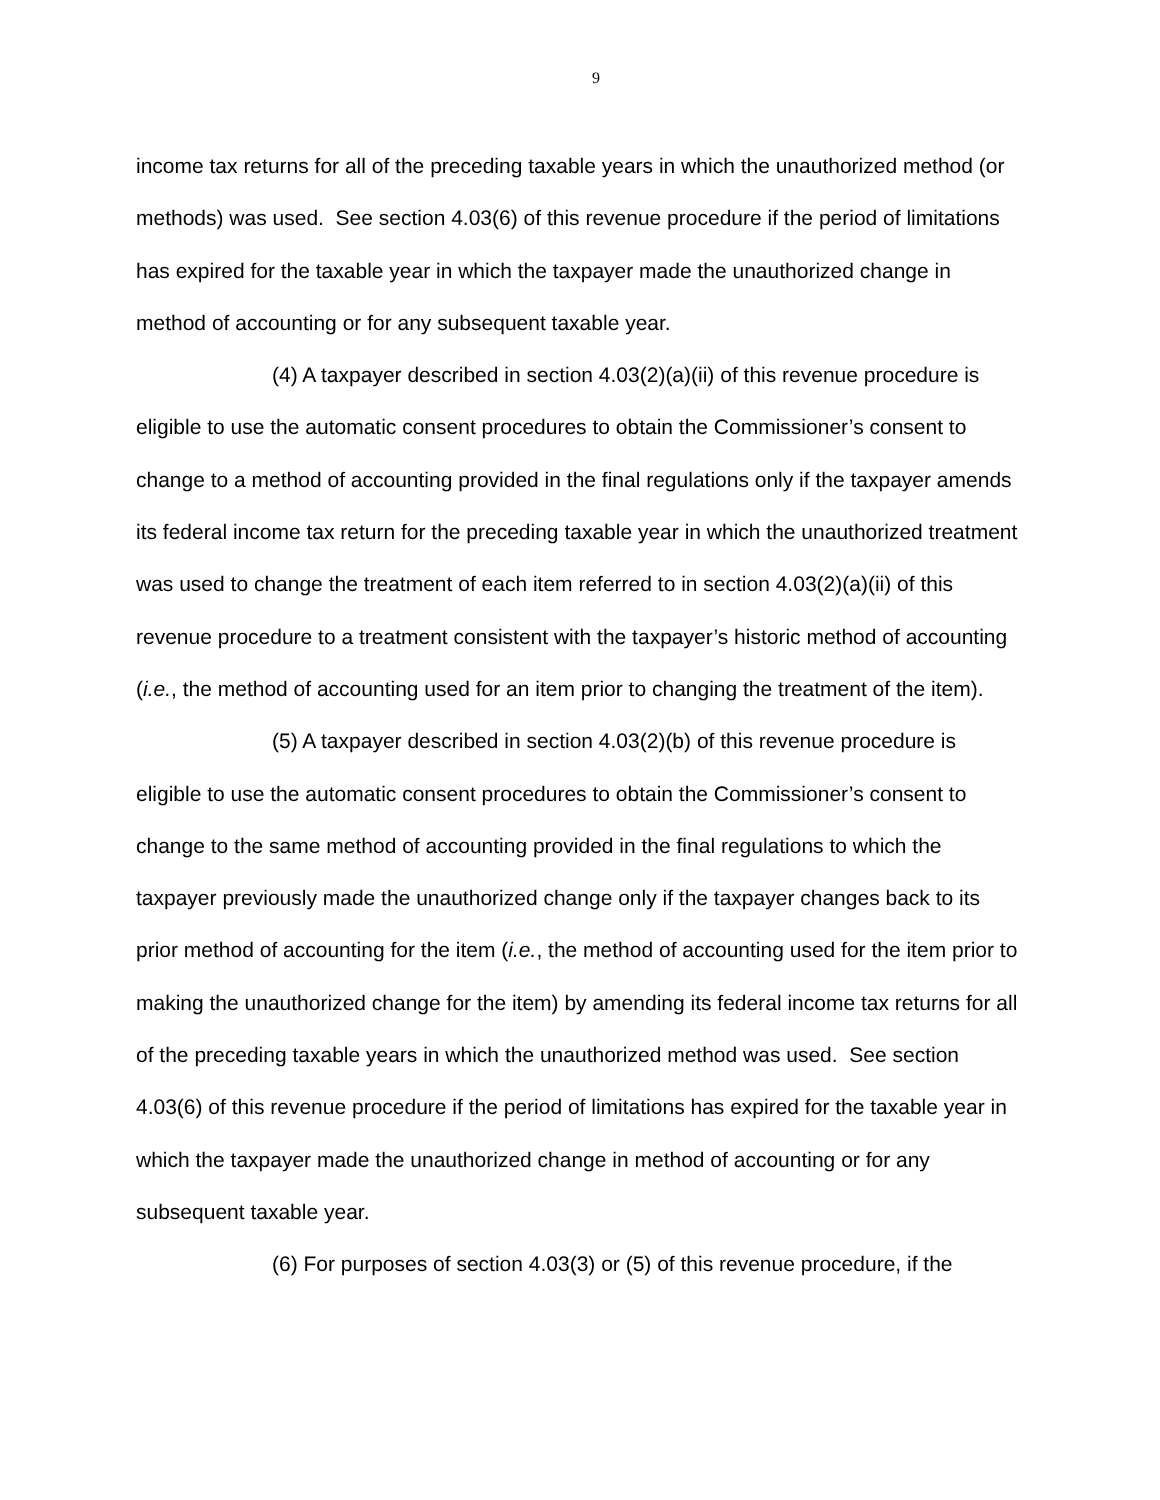9
income tax returns for all of the preceding taxable years in which the unauthorized method (or methods) was used. See section 4.03(6) of this revenue procedure if the period of limitations has expired for the taxable year in which the taxpayer made the unauthorized change in method of accounting or for any subsequent taxable year.
(4) A taxpayer described in section 4.03(2)(a)(ii) of this revenue procedure is eligible to use the automatic consent procedures to obtain the Commissioner’s consent to change to a method of accounting provided in the final regulations only if the taxpayer amends its federal income tax return for the preceding taxable year in which the unauthorized treatment was used to change the treatment of each item referred to in section 4.03(2)(a)(ii) of this revenue procedure to a treatment consistent with the taxpayer’s historic method of accounting (i.e., the method of accounting used for an item prior to changing the treatment of the item).
(5) A taxpayer described in section 4.03(2)(b) of this revenue procedure is eligible to use the automatic consent procedures to obtain the Commissioner’s consent to change to the same method of accounting provided in the final regulations to which the taxpayer previously made the unauthorized change only if the taxpayer changes back to its prior method of accounting for the item (i.e., the method of accounting used for the item prior to making the unauthorized change for the item) by amending its federal income tax returns for all of the preceding taxable years in which the unauthorized method was used. See section 4.03(6) of this revenue procedure if the period of limitations has expired for the taxable year in which the taxpayer made the unauthorized change in method of accounting or for any subsequent taxable year.
(6) For purposes of section 4.03(3) or (5) of this revenue procedure, if the